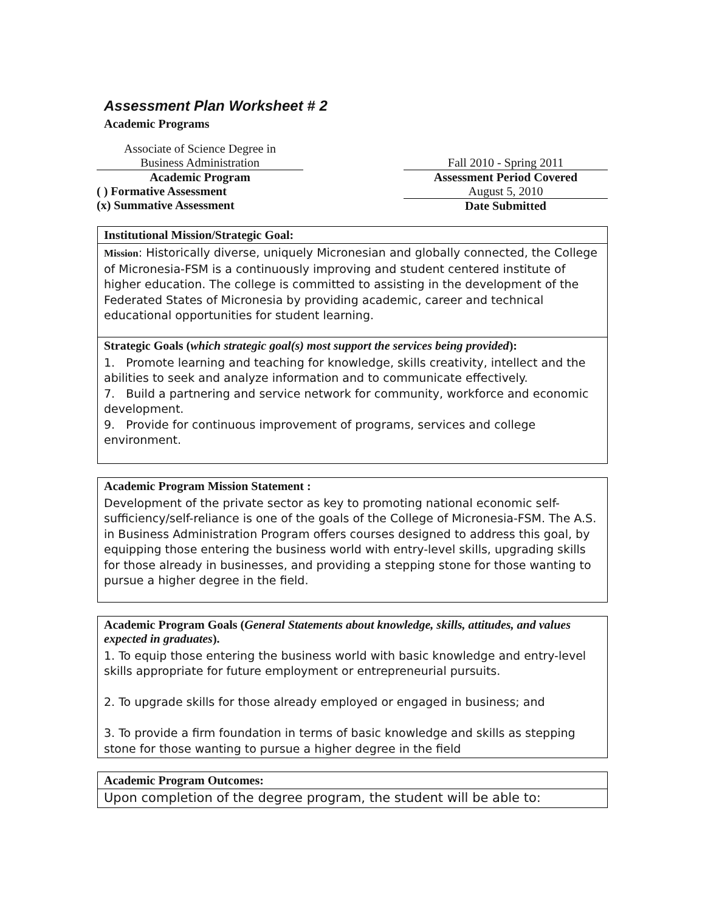Assessment Plan Worksheet # 2
Academic Programs
Associate of Science Degree in
Business Administration
Academic Program
( ) Formative Assessment
(x) Summative Assessment
Fall 2010 - Spring 2011
Assessment Period Covered
August 5, 2010
Date Submitted
Institutional Mission/Strategic Goal:
Mission: Historically diverse, uniquely Micronesian and globally connected, the College of Micronesia-FSM is a continuously improving and student centered institute of higher education. The college is committed to assisting in the development of the Federated States of Micronesia by providing academic, career and technical educational opportunities for student learning.
Strategic Goals (which strategic goal(s) most support the services being provided):
1. Promote learning and teaching for knowledge, skills creativity, intellect and the abilities to seek and analyze information and to communicate effectively.
7. Build a partnering and service network for community, workforce and economic development.
9. Provide for continuous improvement of programs, services and college environment.
Academic Program Mission Statement :
Development of the private sector as key to promoting national economic self-sufficiency/self-reliance is one of the goals of the College of Micronesia-FSM. The A.S. in Business Administration Program offers courses designed to address this goal, by equipping those entering the business world with entry-level skills, upgrading skills for those already in businesses, and providing a stepping stone for those wanting to pursue a higher degree in the field.
Academic Program Goals (General Statements about knowledge, skills, attitudes, and values expected in graduates).
1. To equip those entering the business world with basic knowledge and entry-level skills appropriate for future employment or entrepreneurial pursuits.
2. To upgrade skills for those already employed or engaged in business; and
3. To provide a firm foundation in terms of basic knowledge and skills as stepping stone for those wanting to pursue a higher degree in the field
Academic Program Outcomes:
Upon completion of the degree program, the student will be able to: